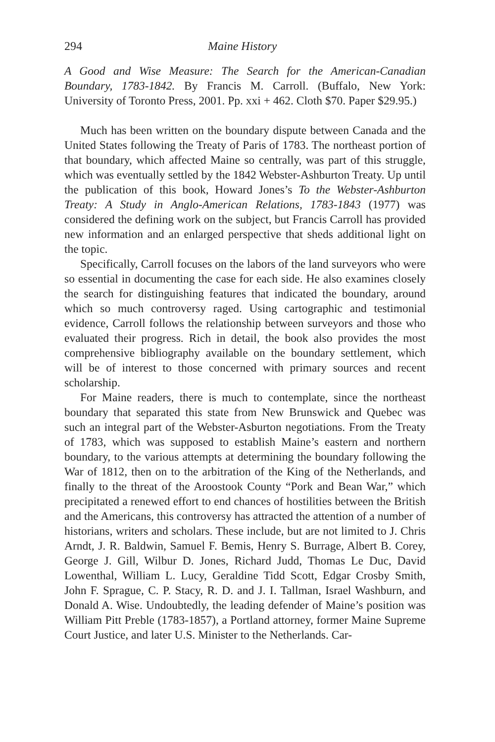294 Maine History
A Good and Wise Measure: The Search for the American-Canadian Boundary, 1783-1842. By Francis M. Carroll. (Buffalo, New York: University of Toronto Press, 2001. Pp. xxi + 462. Cloth $70. Paper $29.95.)
Much has been written on the boundary dispute between Canada and the United States following the Treaty of Paris of 1783. The northeast portion of that boundary, which affected Maine so centrally, was part of this struggle, which was eventually settled by the 1842 Webster-Ashburton Treaty. Up until the publication of this book, Howard Jones’s To the Webster-Ashburton Treaty: A Study in Anglo-American Relations, 1783-1843 (1977) was considered the defining work on the subject, but Francis Carroll has provided new information and an enlarged perspective that sheds additional light on the topic.
Specifically, Carroll focuses on the labors of the land surveyors who were so essential in documenting the case for each side. He also examines closely the search for distinguishing features that indicated the boundary, around which so much controversy raged. Using cartographic and testimonial evidence, Carroll follows the relationship between surveyors and those who evaluated their progress. Rich in detail, the book also provides the most comprehensive bibliography available on the boundary settlement, which will be of interest to those concerned with primary sources and recent scholarship.
For Maine readers, there is much to contemplate, since the northeast boundary that separated this state from New Brunswick and Quebec was such an integral part of the Webster-Asburton negotiations. From the Treaty of 1783, which was supposed to establish Maine’s eastern and northern boundary, to the various attempts at determining the boundary following the War of 1812, then on to the arbitration of the King of the Netherlands, and finally to the threat of the Aroostook County “Pork and Bean War,” which precipitated a renewed effort to end chances of hostilities between the British and the Americans, this controversy has attracted the attention of a number of historians, writers and scholars. These include, but are not limited to J. Chris Arndt, J. R. Baldwin, Samuel F. Bemis, Henry S. Burrage, Albert B. Corey, George J. Gill, Wilbur D. Jones, Richard Judd, Thomas Le Duc, David Lowenthal, William L. Lucy, Geraldine Tidd Scott, Edgar Crosby Smith, John F. Sprague, C. P. Stacy, R. D. and J. I. Tallman, Israel Washburn, and Donald A. Wise. Undoubtedly, the leading defender of Maine’s position was William Pitt Preble (1783-1857), a Portland attorney, former Maine Supreme Court Justice, and later U.S. Minister to the Netherlands. Car-